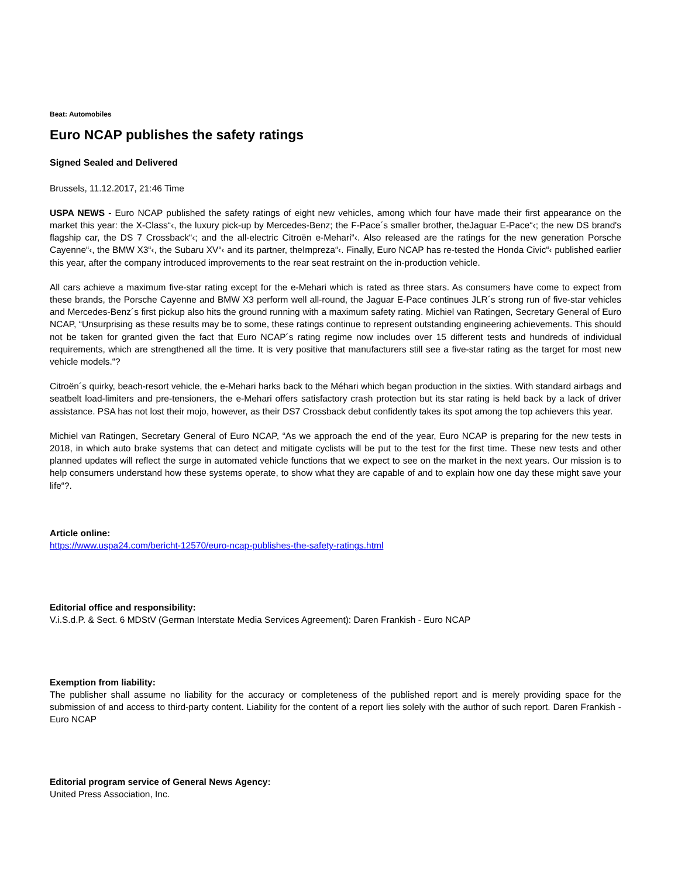Beat: Automobiles
Euro NCAP publishes the safety ratings
Signed Sealed and Delivered
Brussels, 11.12.2017, 21:46 Time
USPA NEWS - Euro NCAP published the safety ratings of eight new vehicles, among which four have made their first appearance on the market this year: the X-Class“‹, the luxury pick-up by Mercedes-Benz; the F-Pace´s smaller brother, theJaguar E-Pace“‹; the new DS brand's flagship car, the DS 7 Crossback“‹; and the all-electric Citroën e-Mehari“‹. Also released are the ratings for the new generation Porsche Cayenne“‹, the BMW X3“‹, the Subaru XV“‹ and its partner, theImpreza“‹. Finally, Euro NCAP has re-tested the Honda Civic“‹ published earlier this year, after the company introduced improvements to the rear seat restraint on the in-production vehicle.
All cars achieve a maximum five-star rating except for the e-Mehari which is rated as three stars. As consumers have come to expect from these brands, the Porsche Cayenne and BMW X3 perform well all-round, the Jaguar E-Pace continues JLR´s strong run of five-star vehicles and Mercedes-Benz´s first pickup also hits the ground running with a maximum safety rating. Michiel van Ratingen, Secretary General of Euro NCAP, “Unsurprising as these results may be to some, these ratings continue to represent outstanding engineering achievements. This should not be taken for granted given the fact that Euro NCAP´s rating regime now includes over 15 different tests and hundreds of individual requirements, which are strengthened all the time. It is very positive that manufacturers still see a five-star rating as the target for most new vehicle models.“?
Citroën´s quirky, beach-resort vehicle, the e-Mehari harks back to the Méhari which began production in the sixties. With standard airbags and seatbelt load-limiters and pre-tensioners, the e-Mehari offers satisfactory crash protection but its star rating is held back by a lack of driver assistance. PSA has not lost their mojo, however, as their DS7 Crossback debut confidently takes its spot among the top achievers this year.
Michiel van Ratingen, Secretary General of Euro NCAP, “As we approach the end of the year, Euro NCAP is preparing for the new tests in 2018, in which auto brake systems that can detect and mitigate cyclists will be put to the test for the first time. These new tests and other planned updates will reflect the surge in automated vehicle functions that we expect to see on the market in the next years. Our mission is to help consumers understand how these systems operate, to show what they are capable of and to explain how one day these might save your life“?.
Article online:
https://www.uspa24.com/bericht-12570/euro-ncap-publishes-the-safety-ratings.html
Editorial office and responsibility:
V.i.S.d.P. & Sect. 6 MDStV (German Interstate Media Services Agreement): Daren Frankish - Euro NCAP
Exemption from liability:
The publisher shall assume no liability for the accuracy or completeness of the published report and is merely providing space for the submission of and access to third-party content. Liability for the content of a report lies solely with the author of such report. Daren Frankish - Euro NCAP
Editorial program service of General News Agency:
United Press Association, Inc.